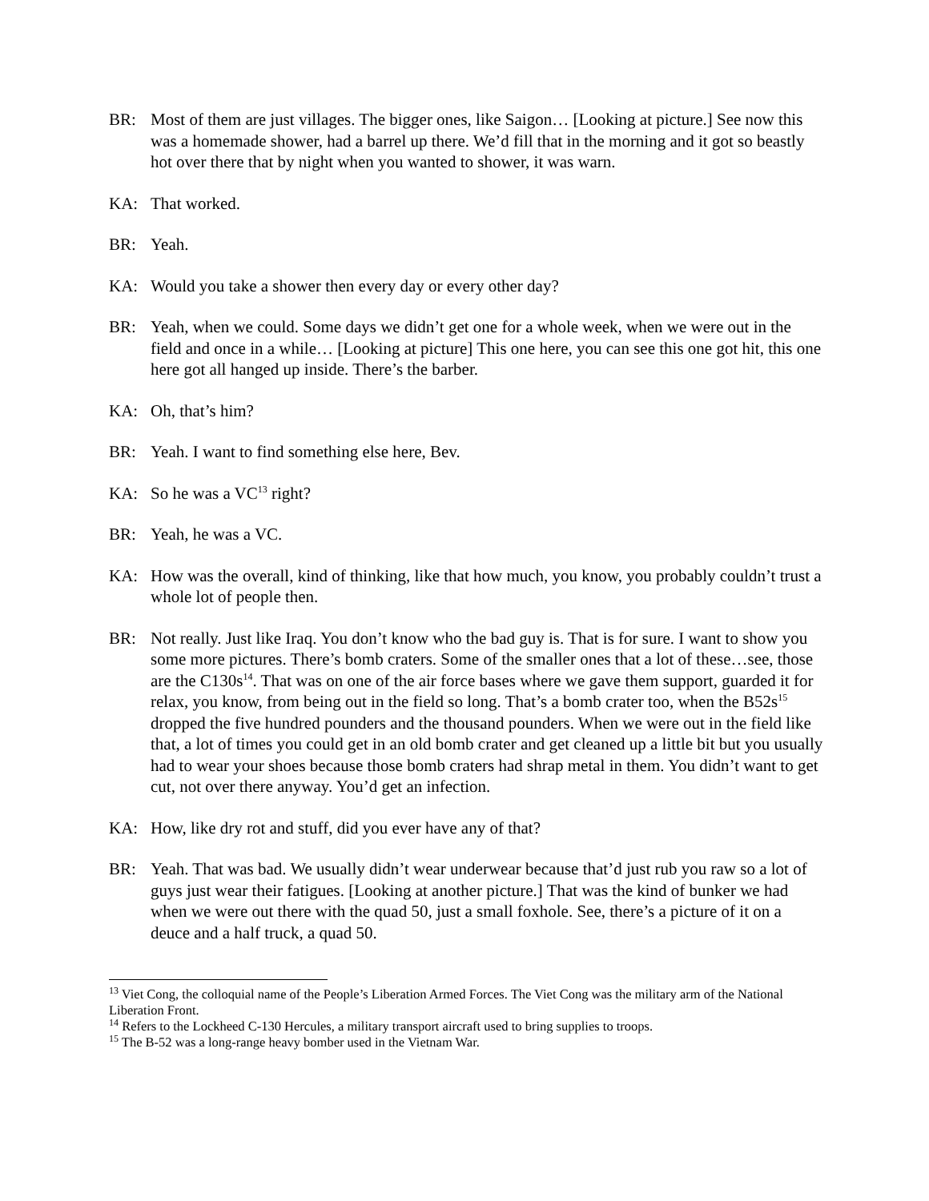BR: Most of them are just villages. The bigger ones, like Saigon… [Looking at picture.] See now this was a homemade shower, had a barrel up there. We’d fill that in the morning and it got so beastly hot over there that by night when you wanted to shower, it was warn.
KA: That worked.
BR: Yeah.
KA: Would you take a shower then every day or every other day?
BR: Yeah, when we could. Some days we didn’t get one for a whole week, when we were out in the field and once in a while… [Looking at picture] This one here, you can see this one got hit, this one here got all hanged up inside. There’s the barber.
KA: Oh, that’s him?
BR: Yeah. I want to find something else here, Bev.
KA: So he was a VC<sup>13</sup> right?
BR: Yeah, he was a VC.
KA: How was the overall, kind of thinking, like that how much, you know, you probably couldn’t trust a whole lot of people then.
BR: Not really. Just like Iraq. You don’t know who the bad guy is. That is for sure. I want to show you some more pictures. There’s bomb craters. Some of the smaller ones that a lot of these…see, those are the C130s<sup>14</sup>. That was on one of the air force bases where we gave them support, guarded it for relax, you know, from being out in the field so long. That’s a bomb crater too, when the B52s<sup>15</sup> dropped the five hundred pounders and the thousand pounders. When we were out in the field like that, a lot of times you could get in an old bomb crater and get cleaned up a little bit but you usually had to wear your shoes because those bomb craters had shrap metal in them. You didn’t want to get cut, not over there anyway. You’d get an infection.
KA: How, like dry rot and stuff, did you ever have any of that?
BR: Yeah. That was bad. We usually didn’t wear underwear because that’d just rub you raw so a lot of guys just wear their fatigues. [Looking at another picture.] That was the kind of bunker we had when we were out there with the quad 50, just a small foxhole. See, there’s a picture of it on a deuce and a half truck, a quad 50.
<sup>13</sup> Viet Cong, the colloquial name of the People’s Liberation Armed Forces. The Viet Cong was the military arm of the National Liberation Front.
<sup>14</sup> Refers to the Lockheed C-130 Hercules, a military transport aircraft used to bring supplies to troops.
<sup>15</sup> The B-52 was a long-range heavy bomber used in the Vietnam War.